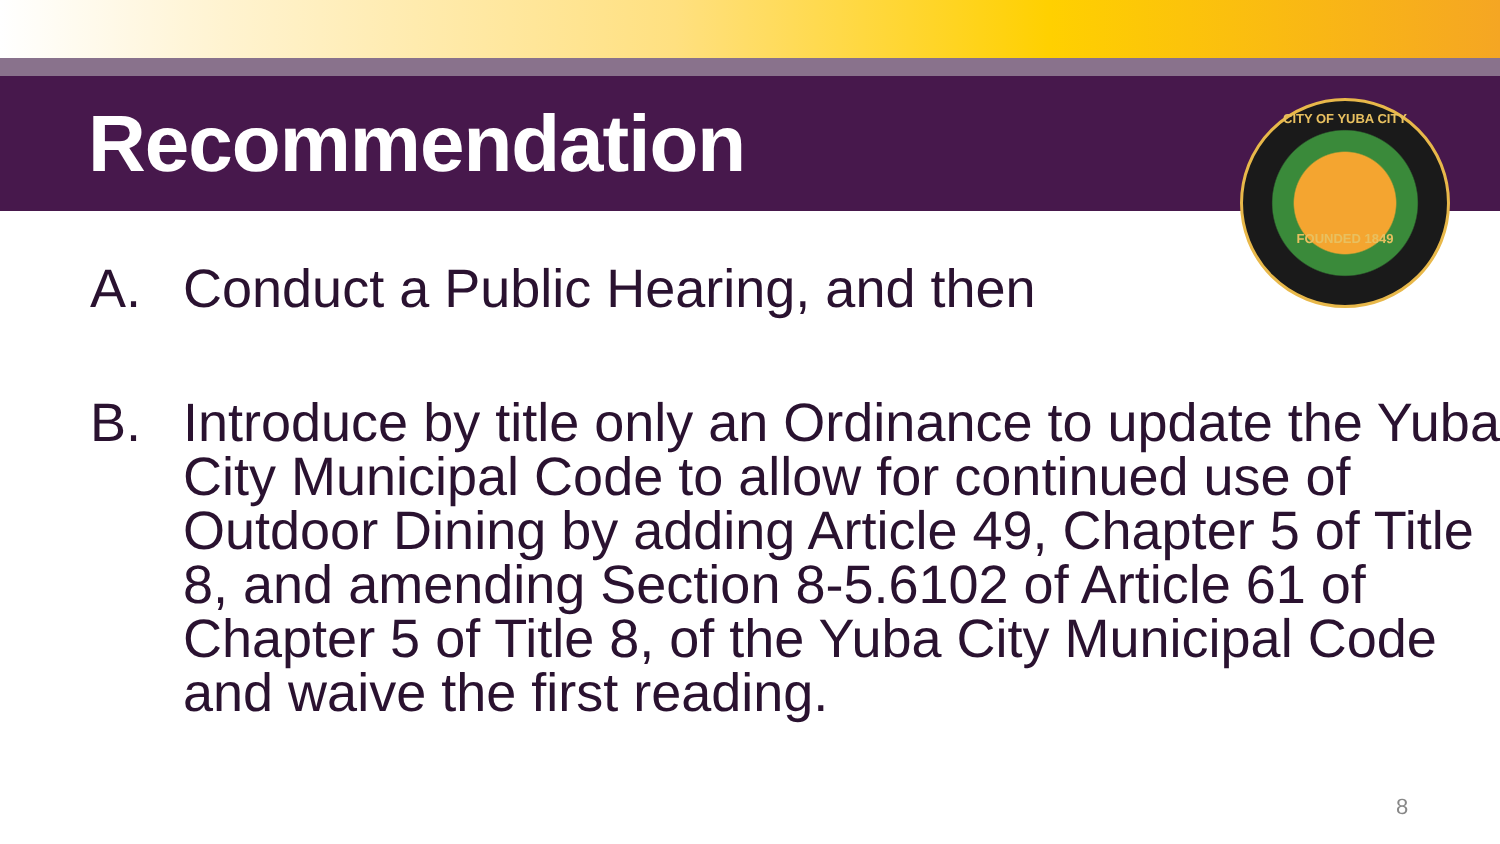Recommendation
CITY OF YUBA CITY
FOUNDED 1849
A. Conduct a Public Hearing, and then
B. Introduce by title only an Ordinance to update the Yuba City Municipal Code to allow for continued use of Outdoor Dining by adding Article 49, Chapter 5 of Title 8, and amending Section 8-5.6102 of Article 61 of Chapter 5 of Title 8, of the Yuba City Municipal Code and waive the first reading.
8